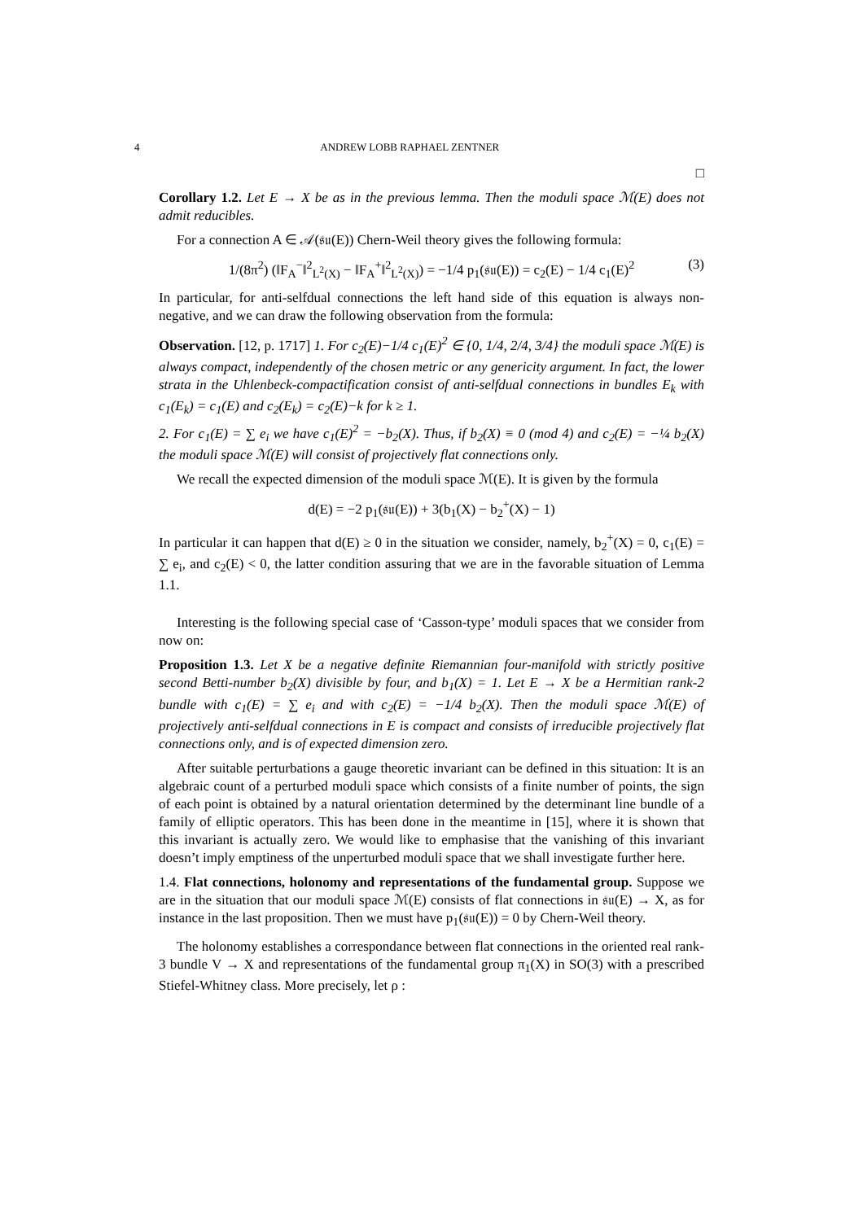4 ANDREW LOBB RAPHAEL ZENTNER
□
Corollary 1.2. Let E → X be as in the previous lemma. Then the moduli space ℳ(E) does not admit reducibles.
For a connection A ∈ 𝒜(𝔰𝔲(E)) Chern-Weil theory gives the following formula:
1/(8π<sup>2</sup>) (‖F<sub>A</sub><sup>−</sup>‖<sup>2</sup><sub>L<sup>2</sup>(X)</sub> − ‖F<sub>A</sub><sup>+</sup>‖<sup>2</sup><sub>L<sup>2</sup>(X)</sub>) = −1/4 p<sub>1</sub>(𝔰𝔲(E)) = c<sub>2</sub>(E) − 1/4 c<sub>1</sub>(E)<sup>2</sup> (3)
In particular, for anti-selfdual connections the left hand side of this equation is always non-negative, and we can draw the following observation from the formula:
Observation. [12, p. 1717] 1. For c<sub>2</sub>(E)−1/4 c<sub>1</sub>(E)<sup>2</sup> ∈ {0, 1/4, 2/4, 3/4} the moduli space ℳ(E) is always compact, independently of the chosen metric or any genericity argument. In fact, the lower strata in the Uhlenbeck-compactification consist of anti-selfdual connections in bundles E<sub>k</sub> with c<sub>1</sub>(E<sub>k</sub>) = c<sub>1</sub>(E) and c<sub>2</sub>(E<sub>k</sub>) = c<sub>2</sub>(E)−k for k ≥ 1.
2. For c<sub>1</sub>(E) = ∑ e<sub>i</sub> we have c<sub>1</sub>(E)<sup>2</sup> = −b<sub>2</sub>(X). Thus, if b<sub>2</sub>(X) ≡ 0 (mod 4) and c<sub>2</sub>(E) = −¼ b<sub>2</sub>(X) the moduli space ℳ(E) will consist of projectively flat connections only.
We recall the expected dimension of the moduli space ℳ(E). It is given by the formula
d(E) = −2 p<sub>1</sub>(𝔰𝔲(E)) + 3(b<sub>1</sub>(X) − b<sub>2</sub><sup>+</sup>(X) − 1)
In particular it can happen that d(E) ≥ 0 in the situation we consider, namely, b<sub>2</sub><sup>+</sup>(X) = 0, c<sub>1</sub>(E) = ∑ e<sub>i</sub>, and c<sub>2</sub>(E) < 0, the latter condition assuring that we are in the favorable situation of Lemma 1.1.
Interesting is the following special case of ‘Casson-type’ moduli spaces that we consider from now on:
Proposition 1.3. Let X be a negative definite Riemannian four-manifold with strictly positive second Betti-number b<sub>2</sub>(X) divisible by four, and b<sub>1</sub>(X) = 1. Let E → X be a Hermitian rank-2 bundle with c<sub>1</sub>(E) = ∑ e<sub>i</sub> and with c<sub>2</sub>(E) = −1/4 b<sub>2</sub>(X). Then the moduli space ℳ(E) of projectively anti-selfdual connections in E is compact and consists of irreducible projectively flat connections only, and is of expected dimension zero.
After suitable perturbations a gauge theoretic invariant can be defined in this situation: It is an algebraic count of a perturbed moduli space which consists of a finite number of points, the sign of each point is obtained by a natural orientation determined by the determinant line bundle of a family of elliptic operators. This has been done in the meantime in [15], where it is shown that this invariant is actually zero. We would like to emphasise that the vanishing of this invariant doesn’t imply emptiness of the unperturbed moduli space that we shall investigate further here.
1.4. Flat connections, holonomy and representations of the fundamental group. Suppose we are in the situation that our moduli space ℳ(E) consists of flat connections in 𝔰𝔲(E) → X, as for instance in the last proposition. Then we must have p<sub>1</sub>(𝔰𝔲(E)) = 0 by Chern-Weil theory.
The holonomy establishes a correspondance between flat connections in the oriented real rank-3 bundle V → X and representations of the fundamental group π<sub>1</sub>(X) in SO(3) with a prescribed Stiefel-Whitney class. More precisely, let ρ :